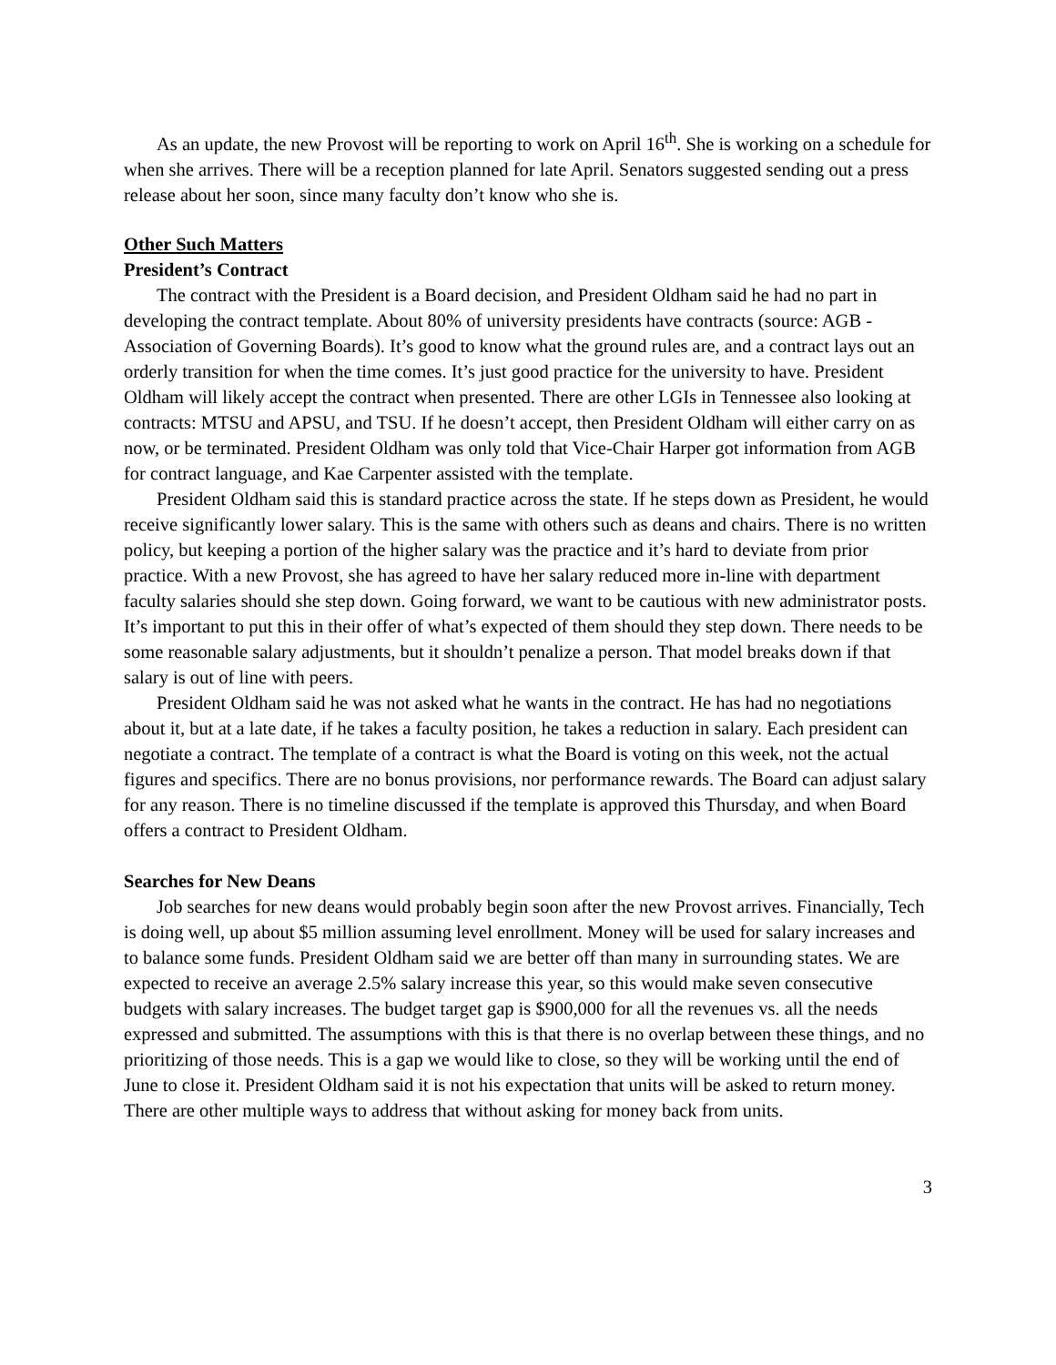As an update, the new Provost will be reporting to work on April 16<sup>th</sup>. She is working on a schedule for when she arrives. There will be a reception planned for late April. Senators suggested sending out a press release about her soon, since many faculty don’t know who she is.
Other Such Matters
President’s Contract
The contract with the President is a Board decision, and President Oldham said he had no part in developing the contract template. About 80% of university presidents have contracts (source: AGB - Association of Governing Boards). It’s good to know what the ground rules are, and a contract lays out an orderly transition for when the time comes. It’s just good practice for the university to have. President Oldham will likely accept the contract when presented. There are other LGIs in Tennessee also looking at contracts: MTSU and APSU, and TSU. If he doesn’t accept, then President Oldham will either carry on as now, or be terminated. President Oldham was only told that Vice-Chair Harper got information from AGB for contract language, and Kae Carpenter assisted with the template.
President Oldham said this is standard practice across the state. If he steps down as President, he would receive significantly lower salary. This is the same with others such as deans and chairs. There is no written policy, but keeping a portion of the higher salary was the practice and it’s hard to deviate from prior practice. With a new Provost, she has agreed to have her salary reduced more in-line with department faculty salaries should she step down. Going forward, we want to be cautious with new administrator posts. It’s important to put this in their offer of what’s expected of them should they step down. There needs to be some reasonable salary adjustments, but it shouldn’t penalize a person. That model breaks down if that salary is out of line with peers.
President Oldham said he was not asked what he wants in the contract. He has had no negotiations about it, but at a late date, if he takes a faculty position, he takes a reduction in salary. Each president can negotiate a contract. The template of a contract is what the Board is voting on this week, not the actual figures and specifics. There are no bonus provisions, nor performance rewards. The Board can adjust salary for any reason. There is no timeline discussed if the template is approved this Thursday, and when Board offers a contract to President Oldham.
Searches for New Deans
Job searches for new deans would probably begin soon after the new Provost arrives. Financially, Tech is doing well, up about $5 million assuming level enrollment. Money will be used for salary increases and to balance some funds. President Oldham said we are better off than many in surrounding states. We are expected to receive an average 2.5% salary increase this year, so this would make seven consecutive budgets with salary increases. The budget target gap is $900,000 for all the revenues vs. all the needs expressed and submitted. The assumptions with this is that there is no overlap between these things, and no prioritizing of those needs. This is a gap we would like to close, so they will be working until the end of June to close it. President Oldham said it is not his expectation that units will be asked to return money. There are other multiple ways to address that without asking for money back from units.
3